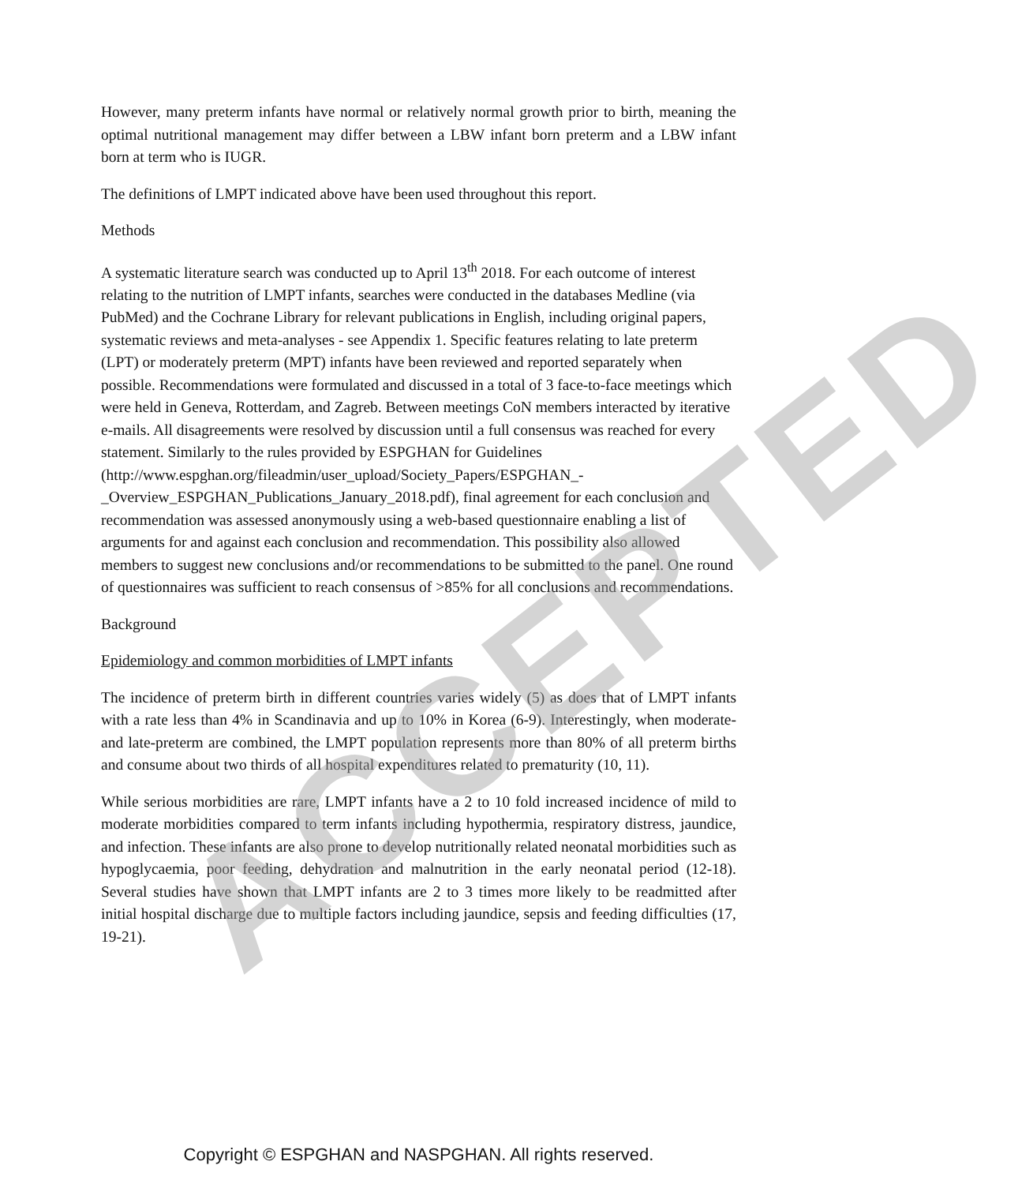However, many preterm infants have normal or relatively normal growth prior to birth, meaning the optimal nutritional management may differ between a LBW infant born preterm and a LBW infant born at term who is IUGR.
The definitions of LMPT indicated above have been used throughout this report.
Methods
A systematic literature search was conducted up to April 13<sup>th</sup> 2018. For each outcome of interest relating to the nutrition of LMPT infants, searches were conducted in the databases Medline (via PubMed) and the Cochrane Library for relevant publications in English, including original papers, systematic reviews and meta-analyses - see Appendix 1. Specific features relating to late preterm (LPT) or moderately preterm (MPT) infants have been reviewed and reported separately when possible. Recommendations were formulated and discussed in a total of 3 face-to-face meetings which were held in Geneva, Rotterdam, and Zagreb. Between meetings CoN members interacted by iterative e-mails. All disagreements were resolved by discussion until a full consensus was reached for every statement. Similarly to the rules provided by ESPGHAN for Guidelines (http://www.espghan.org/fileadmin/user_upload/Society_Papers/ESPGHAN_-_Overview_ESPGHAN_Publications_January_2018.pdf), final agreement for each conclusion and recommendation was assessed anonymously using a web-based questionnaire enabling a list of arguments for and against each conclusion and recommendation. This possibility also allowed members to suggest new conclusions and/or recommendations to be submitted to the panel. One round of questionnaires was sufficient to reach consensus of >85% for all conclusions and recommendations.
Background
Epidemiology and common morbidities of LMPT infants
The incidence of preterm birth in different countries varies widely (5) as does that of LMPT infants with a rate less than 4% in Scandinavia and up to 10% in Korea (6-9). Interestingly, when moderate- and late-preterm are combined, the LMPT population represents more than 80% of all preterm births and consume about two thirds of all hospital expenditures related to prematurity (10, 11).
While serious morbidities are rare, LMPT infants have a 2 to 10 fold increased incidence of mild to moderate morbidities compared to term infants including hypothermia, respiratory distress, jaundice, and infection. These infants are also prone to develop nutritionally related neonatal morbidities such as hypoglycaemia, poor feeding, dehydration and malnutrition in the early neonatal period (12-18). Several studies have shown that LMPT infants are 2 to 3 times more likely to be readmitted after initial hospital discharge due to multiple factors including jaundice, sepsis and feeding difficulties (17, 19-21).
ACCEPTED
Copyright © ESPGHAN and NASPGHAN. All rights reserved.